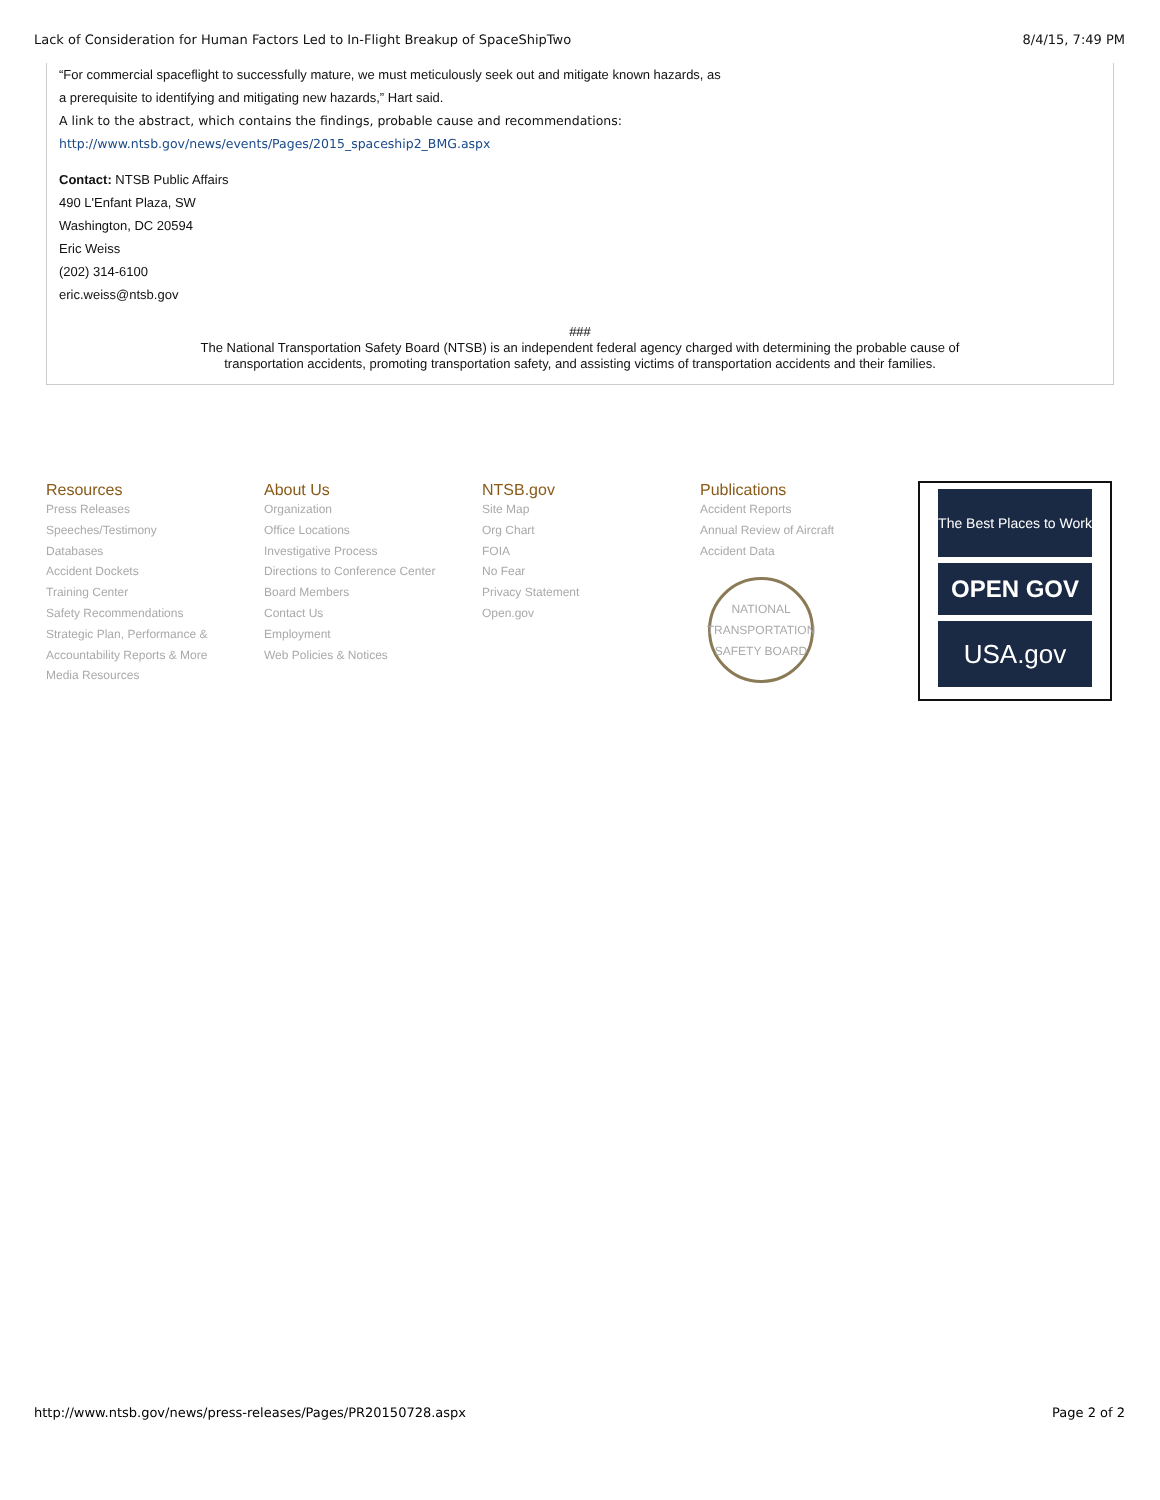Lack of Consideration for Human Factors Led to In-Flight Breakup of SpaceShipTwo 8/4/15, 7:49 PM
“For commercial spaceflight to successfully mature, we must meticulously seek out and mitigate known hazards, as
a prerequisite to identifying and mitigating new hazards,” Hart said.
A link to the abstract, which contains the findings, probable cause and recommendations:
http://www.ntsb.gov/news/events/Pages/2015_spaceship2_BMG.aspx
Contact: NTSB Public Affairs
490 L'Enfant Plaza, SW
Washington, DC 20594
Eric Weiss
(202) 314-6100
eric.weiss@ntsb.gov
###
The National Transportation Safety Board (NTSB) is an independent federal agency charged with determining the probable cause of
transportation accidents, promoting transportation safety, and assisting victims of transportation accidents and their families.
Resources
Press Releases
Speeches/Testimony
Databases
Accident Dockets
Training Center
Safety Recommendations
Strategic Plan, Performance &
Accountability Reports & More
Media Resources
About Us
Organization
Office Locations
Investigative Process
Directions to Conference Center
Board Members
Contact Us
Employment
Web Policies & Notices
NTSB.gov
Site Map
Org Chart
FOIA
No Fear
Privacy Statement
Open.gov
Publications
Accident Reports
Annual Review of Aircraft
Accident Data
NATIONAL TRANSPORTATION SAFETY BOARD
The Best Places to Work
OPEN GOV
USA.gov
http://www.ntsb.gov/news/press-releases/Pages/PR20150728.aspx Page 2 of 2